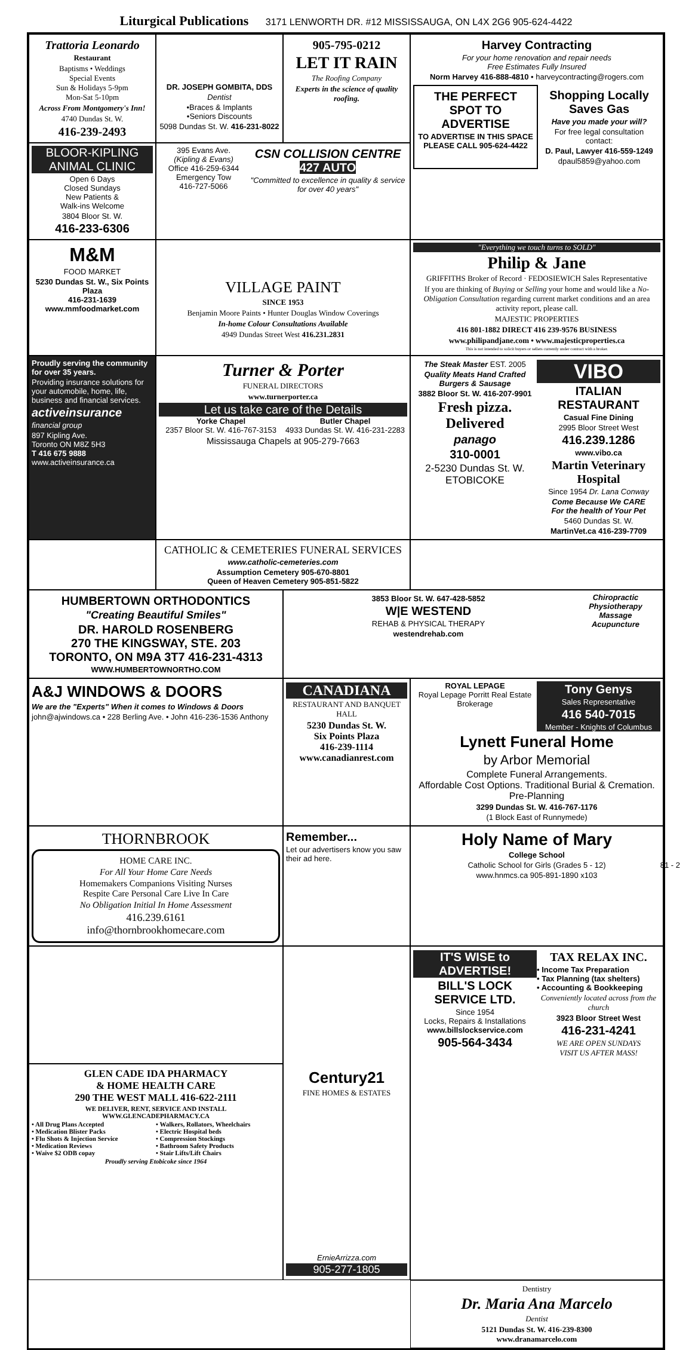Liturgical Publications 3171 LENWORTH DR. #12 MISSISSAUGA, ON L4X 2G6 905-624-4422
Trattoria Leonardo
Restaurant
Baptisms • Weddings
Special Events
Sun & Holidays 5-9pm
Mon-Sat 5-10pm
Across From Montgomery's Inn!
4740 Dundas St. W.
416-239-2493
DR. JOSEPH GOMBITA, DDS
Dentist
•Braces & Implants
•Seniors Discounts
5098 Dundas St. W. 416-231-8022
905-795-0212
LET IT RAIN
The Roofing Company
Experts in the science of quality roofing.
Harvey Contracting
For your home renovation and repair needs
Free Estimates Fully Insured
Norm Harvey 416-888-4810 • harveycontracting@rogers.com
THE PERFECT SPOT TO ADVERTISE
TO ADVERTISE IN THIS SPACE PLEASE CALL 905-624-4422
Shopping Locally Saves Gas
Have you made your will?
For free legal consultation contact:
D. Paul, Lawyer 416-559-1249
dpaul5859@yahoo.com
BLOOR-KIPLING ANIMAL CLINIC
Open 6 Days
Closed Sundays
New Patients &
Walk-ins Welcome
3804 Bloor St. W.
416-233-6306
395 Evans Ave.
(Kipling & Evans)
Office 416-259-6344
Emergency Tow
416-727-5066
CSN COLLISION CENTRE 427 AUTO
"Committed to excellence in quality & service for over 40 years"
M&M
FOOD MARKET
5230 Dundas St. W., Six Points Plaza
416-231-1639 www.mmfoodmarket.com
VILLAGE PAINT
SINCE 1953
Benjamin Moore Paints • Hunter Douglas Window Coverings
In-home Colour Consultations Available
4949 Dundas Street West 416.231.2831
"Everything we touch turns to SOLD"
Philip & Jane
GRIFFITHS Broker of Record · FEDOSIEWICH Sales Representative
If you are thinking of Buying or Selling your home and would like a No-Obligation Consultation regarding current market conditions and an area activity report, please call.
MAJESTIC PROPERTIES
416 801-1882 DIRECT 416 239-9576 BUSINESS
www.philipandjane.com • www.majesticproperties.ca
This is not intended to solicit buyers or sellers currently under contract with a broker.
Proudly serving the community for over 35 years.
Providing insurance solutions for your automobile, home, life, business and financial services.
activeinsurance
financial group
897 Kipling Ave.
Toronto ON M8Z 5H3
T 416 675 9888 www.activeinsurance.ca
Turner & Porter
FUNERAL DIRECTORS
www.turnerporter.ca
Let us take care of the Details
Yorke Chapel
2357 Bloor St. W. 416-767-3153
Butler Chapel
4933 Dundas St. W. 416-231-2283
Mississauga Chapels at 905-279-7663
The Steak Master EST. 2005
Quality Meats Hand Crafted Burgers & Sausage
3882 Bloor St. W. 416-207-9901
Fresh pizza. Delivered
panago
310-0001
2-5230 Dundas St. W.
ETOBICOKE
VIBO
ITALIAN RESTAURANT
Casual Fine Dining
2995 Bloor Street West
416.239.1286
www.vibo.ca
Martin Veterinary Hospital
Since 1954 Dr. Lana Conway
Come Because We CARE
For the health of Your Pet
5460 Dundas St. W.
MartinVet.ca 416-239-7709
CATHOLIC & CEMETERIES FUNERAL SERVICES
www.catholic-cemeteries.com
Assumption Cemetery 905-670-8801
Queen of Heaven Cemetery 905-851-5822
HUMBERTOWN ORTHODONTICS
"Creating Beautiful Smiles"
DR. HAROLD ROSENBERG
270 THE KINGSWAY, STE. 203
TORONTO, ON M9A 3T7 416-231-4313
WWW.HUMBERTOWNORTHO.COM
3853 Bloor St. W. 647-428-5852
W|E WESTEND
REHAB & PHYSICAL THERAPY
westendrehab.com
Chiropractic
Physiotherapy
Massage
Acupuncture
A&J WINDOWS & DOORS
We are the "Experts" When it comes to Windows & Doors
john@ajwindows.ca • 228 Berling Ave. • John 416-236-1536 Anthony
CANADIANA
RESTAURANT AND BANQUET HALL
5230 Dundas St. W.
Six Points Plaza
416-239-1114
www.canadianrest.com
ROYAL LEPAGE
Royal Lepage Porritt Real Estate Brokerage
Tony Genys
Sales Representative
416 540-7015
Member - Knights of Columbus
Lynett Funeral Home
by Arbor Memorial
Complete Funeral Arrangements.
Affordable Cost Options. Traditional Burial & Cremation. Pre-Planning
3299 Dundas St. W. 416-767-1176
(1 Block East of Runnymede)
THORNBROOK
HOME CARE INC.
For All Your Home Care Needs
Homemakers Companions Visiting Nurses
Respite Care Personal Care Live In Care
No Obligation Initial In Home Assessment
416.239.6161
info@thornbrookhomecare.com
Remember...
Let our advertisers know you saw their ad here.
Holy Name of Mary
College School
Catholic School for Girls (Grades 5 - 12)
www.hnmcs.ca 905-891-1890 x103
Century21
FINE HOMES & ESTATES
ErnieArrizza.com
905-277-1805
IT'S WISE to ADVERTISE!
BILL'S LOCK SERVICE LTD.
Since 1954
Locks, Repairs & Installations
www.billslockservice.com
905-564-3434
TAX RELAX INC.
• Income Tax Preparation
• Tax Planning (tax shelters)
• Accounting & Bookkeeping
Conveniently located across from the church
3923 Bloor Street West
416-231-4241
WE ARE OPEN SUNDAYS
VISIT US AFTER MASS!
GLEN CADE IDA PHARMACY
& HOME HEALTH CARE
290 THE WEST MALL 416-622-2111
WE DELIVER, RENT, SERVICE AND INSTALL
WWW.GLENCADEPHARMACY.CA
• All Drug Plans Accepted
• Medication Blister Packs
• Flu Shots & Injection Service
• Medication Reviews
• Waive $2 ODB copay • Walkers, Rollators, Wheelchairs
• Electric Hospital beds
• Compression Stockings
• Bathroom Safety Products
• Stair Lifts/Lift Chairs
Proudly serving Etobicoke since 1964
Dentistry
Dr. Maria Ana Marcelo
Dentist
5121 Dundas St. W. 416-239-8300
www.dranamarcelo.com
81 - 2